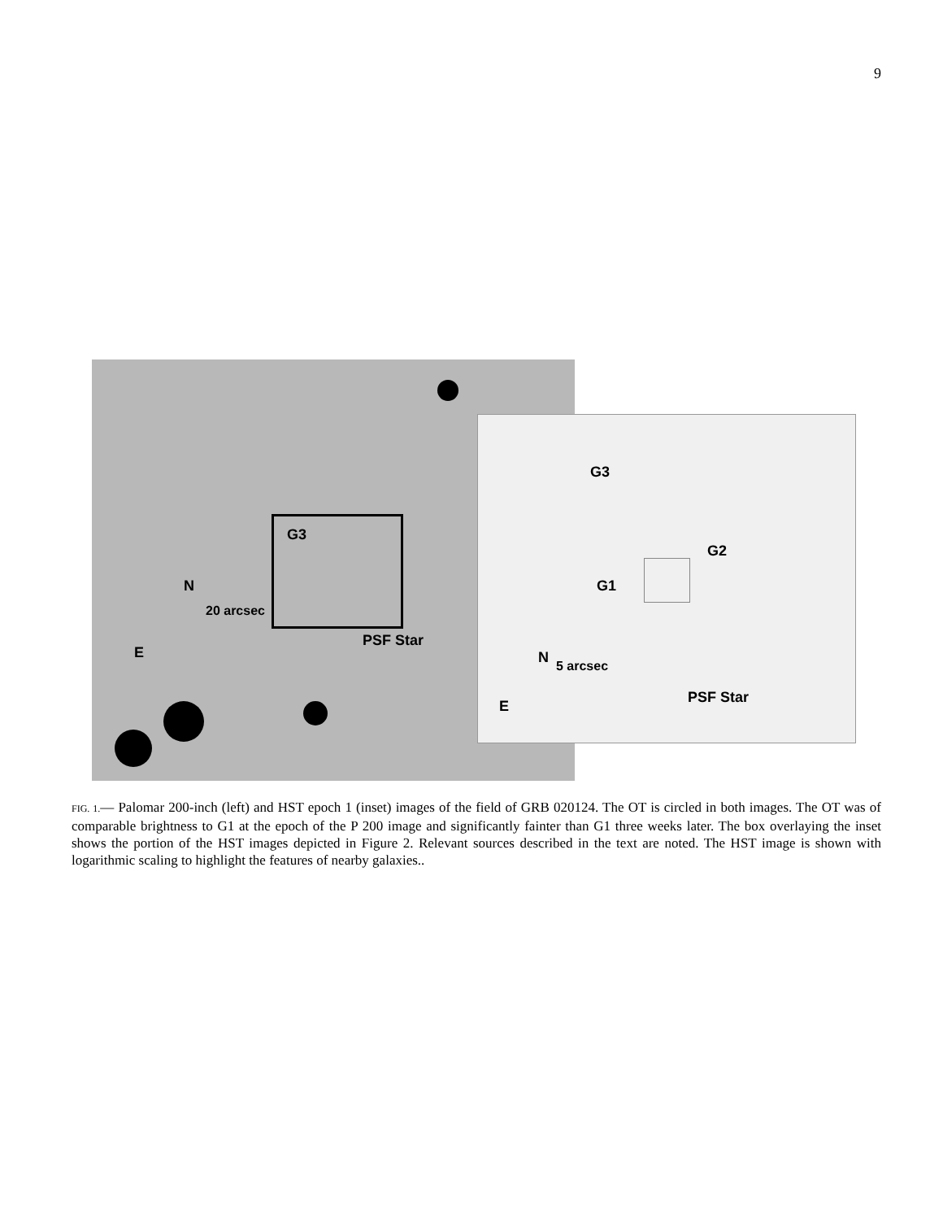9
G3
PSF Star
N
E
20 arcsec
G3
G2
G1
PSF Star
N
E
5 arcsec
FIG. 1.— Palomar 200-inch (left) and HST epoch 1 (inset) images of the field of GRB 020124. The OT is circled in both images. The OT was of comparable brightness to G1 at the epoch of the P 200 image and significantly fainter than G1 three weeks later. The box overlaying the inset shows the portion of the HST images depicted in Figure 2. Relevant sources described in the text are noted. The HST image is shown with logarithmic scaling to highlight the features of nearby galaxies..